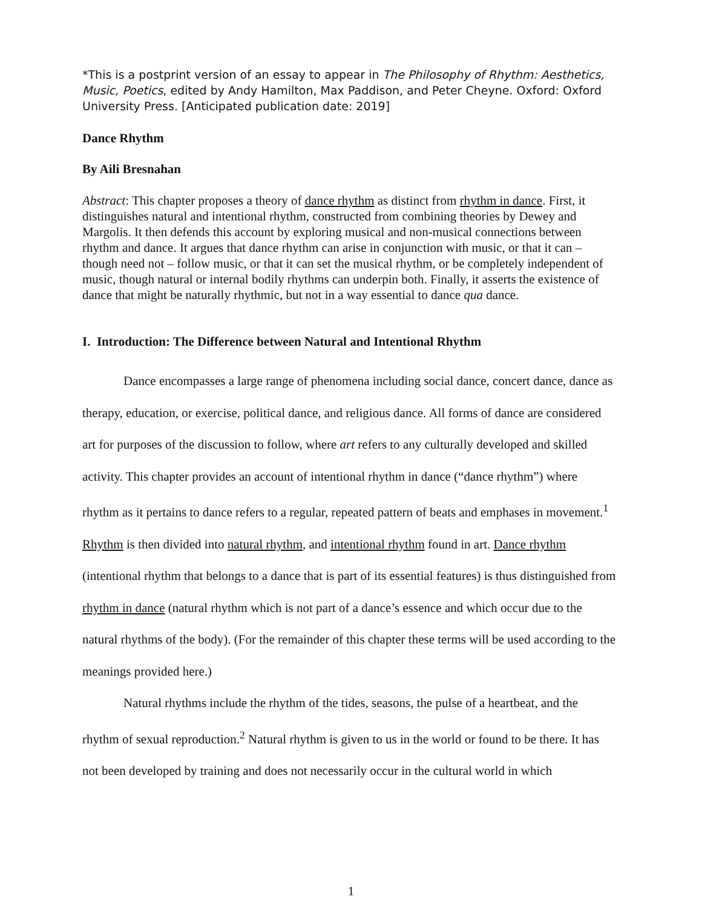*This is a postprint version of an essay to appear in The Philosophy of Rhythm: Aesthetics, Music, Poetics, edited by Andy Hamilton, Max Paddison, and Peter Cheyne. Oxford: Oxford University Press. [Anticipated publication date: 2019]
Dance Rhythm
By Aili Bresnahan
Abstract: This chapter proposes a theory of dance rhythm as distinct from rhythm in dance. First, it distinguishes natural and intentional rhythm, constructed from combining theories by Dewey and Margolis. It then defends this account by exploring musical and non-musical connections between rhythm and dance. It argues that dance rhythm can arise in conjunction with music, or that it can – though need not – follow music, or that it can set the musical rhythm, or be completely independent of music, though natural or internal bodily rhythms can underpin both. Finally, it asserts the existence of dance that might be naturally rhythmic, but not in a way essential to dance qua dance.
I. Introduction: The Difference between Natural and Intentional Rhythm
Dance encompasses a large range of phenomena including social dance, concert dance, dance as therapy, education, or exercise, political dance, and religious dance. All forms of dance are considered art for purposes of the discussion to follow, where art refers to any culturally developed and skilled activity. This chapter provides an account of intentional rhythm in dance (“dance rhythm”) where rhythm as it pertains to dance refers to a regular, repeated pattern of beats and emphases in movement.<sup>1</sup> Rhythm is then divided into natural rhythm, and intentional rhythm found in art. Dance rhythm (intentional rhythm that belongs to a dance that is part of its essential features) is thus distinguished from rhythm in dance (natural rhythm which is not part of a dance’s essence and which occur due to the natural rhythms of the body). (For the remainder of this chapter these terms will be used according to the meanings provided here.)
Natural rhythms include the rhythm of the tides, seasons, the pulse of a heartbeat, and the rhythm of sexual reproduction.<sup>2</sup> Natural rhythm is given to us in the world or found to be there. It has not been developed by training and does not necessarily occur in the cultural world in which
1